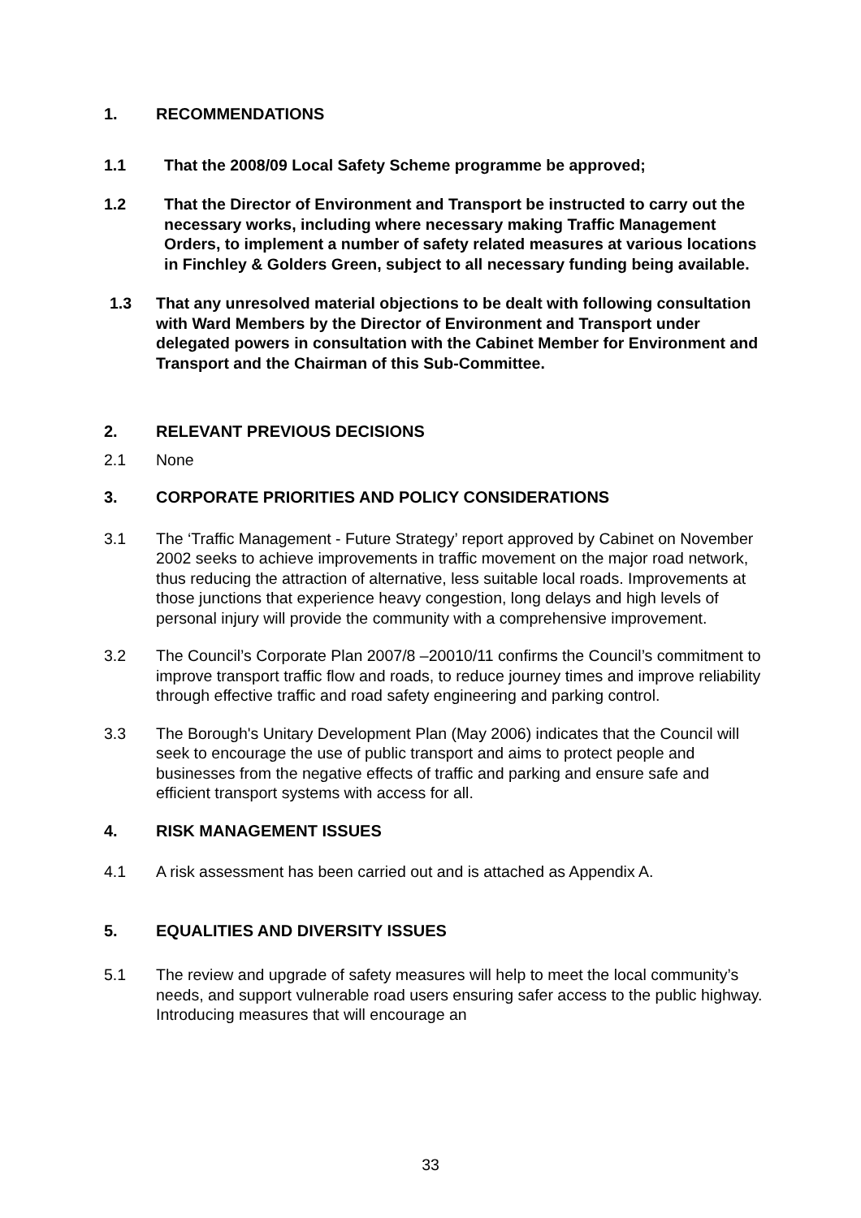1. RECOMMENDATIONS
1.1 That the 2008/09 Local Safety Scheme programme be approved;
1.2 That the Director of Environment and Transport be instructed to carry out the necessary works, including where necessary making Traffic Management Orders, to implement a number of safety related measures at various locations in Finchley & Golders Green, subject to all necessary funding being available.
1.3 That any unresolved material objections to be dealt with following consultation with Ward Members by the Director of Environment and Transport under delegated powers in consultation with the Cabinet Member for Environment and Transport and the Chairman of this Sub-Committee.
2. RELEVANT PREVIOUS DECISIONS
2.1 None
3. CORPORATE PRIORITIES AND POLICY CONSIDERATIONS
3.1 The ‘Traffic Management - Future Strategy’ report approved by Cabinet on November 2002 seeks to achieve improvements in traffic movement on the major road network, thus reducing the attraction of alternative, less suitable local roads. Improvements at those junctions that experience heavy congestion, long delays and high levels of personal injury will provide the community with a comprehensive improvement.
3.2 The Council’s Corporate Plan 2007/8 –20010/11 confirms the Council’s commitment to improve transport traffic flow and roads, to reduce journey times and improve reliability through effective traffic and road safety engineering and parking control.
3.3 The Borough's Unitary Development Plan (May 2006) indicates that the Council will seek to encourage the use of public transport and aims to protect people and businesses from the negative effects of traffic and parking and ensure safe and efficient transport systems with access for all.
4. RISK MANAGEMENT ISSUES
4.1 A risk assessment has been carried out and is attached as Appendix A.
5. EQUALITIES AND DIVERSITY ISSUES
5.1 The review and upgrade of safety measures will help to meet the local community’s needs, and support vulnerable road users ensuring safer access to the public highway. Introducing measures that will encourage an
33